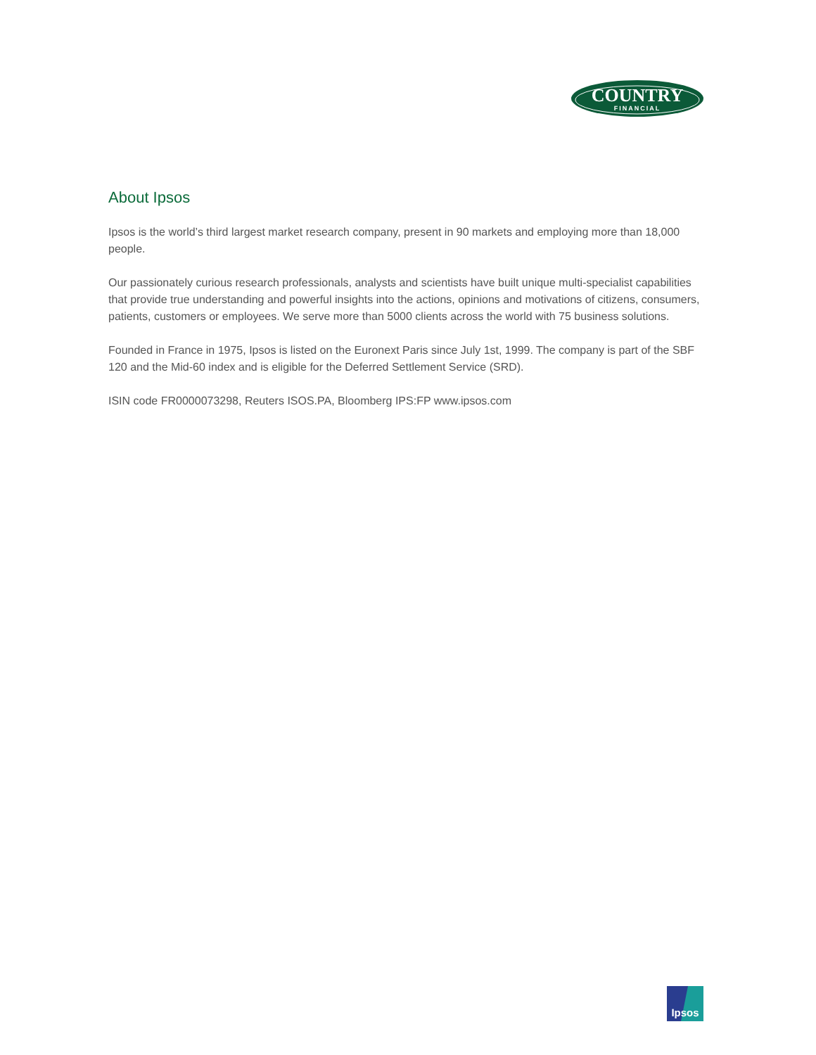COUNTRY
FINANCIAL
About Ipsos
Ipsos is the world’s third largest market research company, present in 90 markets and employing more than 18,000 people.
Our passionately curious research professionals, analysts and scientists have built unique multi-specialist capabilities that provide true understanding and powerful insights into the actions, opinions and motivations of citizens, consumers, patients, customers or employees. We serve more than 5000 clients across the world with 75 business solutions.
Founded in France in 1975, Ipsos is listed on the Euronext Paris since July 1st, 1999. The company is part of the SBF 120 and the Mid-60 index and is eligible for the Deferred Settlement Service (SRD).
ISIN code FR0000073298, Reuters ISOS.PA, Bloomberg IPS:FP www.ipsos.com
Ipsos